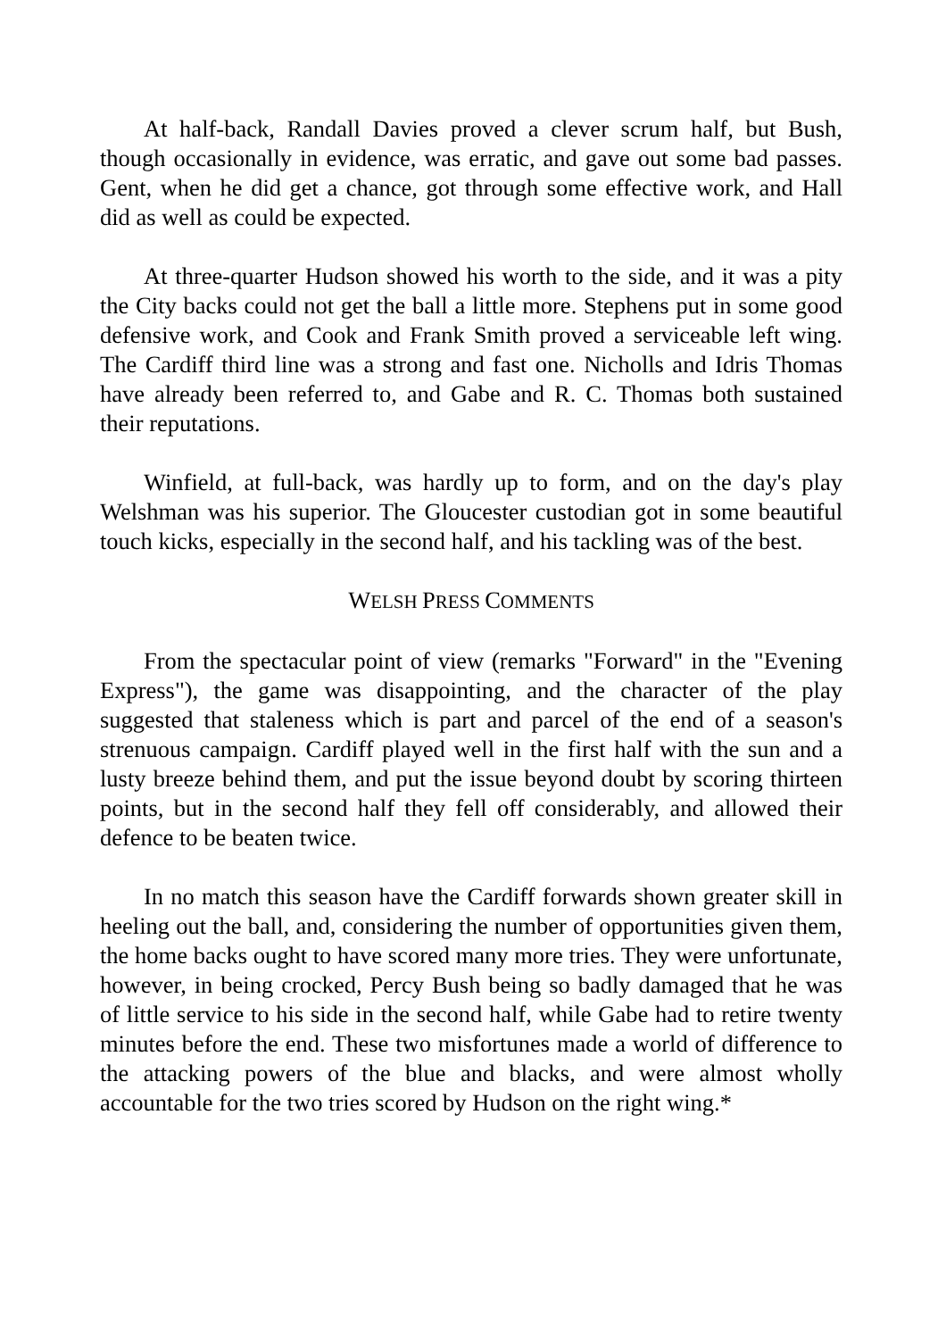At half-back, Randall Davies proved a clever scrum half, but Bush, though occasionally in evidence, was erratic, and gave out some bad passes. Gent, when he did get a chance, got through some effective work, and Hall did as well as could be expected.
At three-quarter Hudson showed his worth to the side, and it was a pity the City backs could not get the ball a little more. Stephens put in some good defensive work, and Cook and Frank Smith proved a serviceable left wing. The Cardiff third line was a strong and fast one. Nicholls and Idris Thomas have already been referred to, and Gabe and R. C. Thomas both sustained their reputations.
Winfield, at full-back, was hardly up to form, and on the day's play Welshman was his superior. The Gloucester custodian got in some beautiful touch kicks, especially in the second half, and his tackling was of the best.
WELSH PRESS COMMENTS
From the spectacular point of view (remarks "Forward" in the "Evening Express"), the game was disappointing, and the character of the play suggested that staleness which is part and parcel of the end of a season's strenuous campaign. Cardiff played well in the first half with the sun and a lusty breeze behind them, and put the issue beyond doubt by scoring thirteen points, but in the second half they fell off considerably, and allowed their defence to be beaten twice.
In no match this season have the Cardiff forwards shown greater skill in heeling out the ball, and, considering the number of opportunities given them, the home backs ought to have scored many more tries. They were unfortunate, however, in being crocked, Percy Bush being so badly damaged that he was of little service to his side in the second half, while Gabe had to retire twenty minutes before the end. These two misfortunes made a world of difference to the attacking powers of the blue and blacks, and were almost wholly accountable for the two tries scored by Hudson on the right wing.*